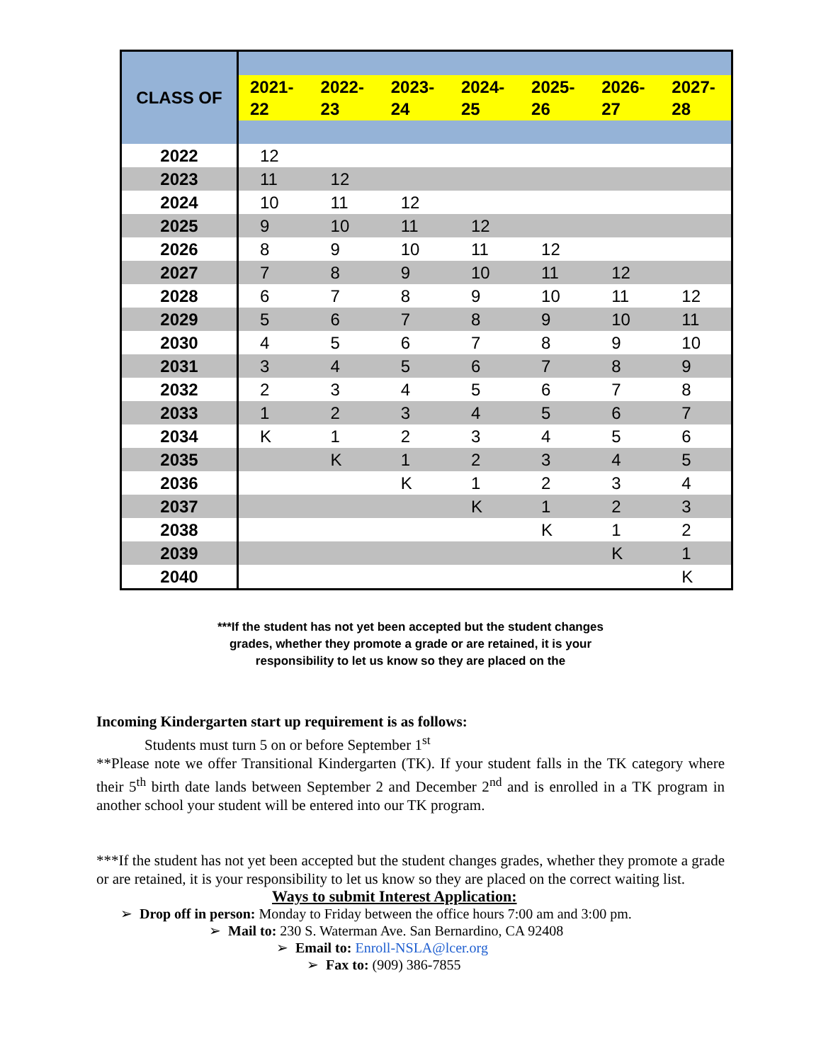| CLASS OF | | | | | | | |
| | 2021- 22 | 2022- 23 | 2023- 24 | 2024- 25 | 2025- 26 | 2026- 27 | 2027- 28 |
| 2022 | 12 | | | | | | |
| 2023 | 11 | 12 | | | | | |
| 2024 | 10 | 11 | 12 | | | | |
| 2025 | 9 | 10 | 11 | 12 | | | |
| 2026 | 8 | 9 | 10 | 11 | 12 | | |
| 2027 | 7 | 8 | 9 | 10 | 11 | 12 | |
| 2028 | 6 | 7 | 8 | 9 | 10 | 11 | 12 |
| 2029 | 5 | 6 | 7 | 8 | 9 | 10 | 11 |
| 2030 | 4 | 5 | 6 | 7 | 8 | 9 | 10 |
| 2031 | 3 | 4 | 5 | 6 | 7 | 8 | 9 |
| 2032 | 2 | 3 | 4 | 5 | 6 | 7 | 8 |
| 2033 | 1 | 2 | 3 | 4 | 5 | 6 | 7 |
| 2034 | K | 1 | 2 | 3 | 4 | 5 | 6 |
| 2035 | | K | 1 | 2 | 3 | 4 | 5 |
| 2036 | | | K | 1 | 2 | 3 | 4 |
| 2037 | | | | K | 1 | 2 | 3 |
| 2038 | | | | | K | 1 | 2 |
| 2039 | | | | | | K | 1 |
| 2040 | | | | | | | K |
***If the student has not yet been accepted but the student changes grades, whether they promote a grade or are retained, it is your responsibility to let us know so they are placed on the
Incoming Kindergarten start up requirement is as follows:
Students must turn 5 on or before September 1<sup>st</sup>
**Please note we offer Transitional Kindergarten (TK). If your student falls in the TK category where their 5<sup>th</sup> birth date lands between September 2 and December 2<sup>nd</sup> and is enrolled in a TK program in another school your student will be entered into our TK program.
***If the student has not yet been accepted but the student changes grades, whether they promote a grade or are retained, it is your responsibility to let us know so they are placed on the correct waiting list.
Ways to submit Interest Application:
➢ Drop off in person: Monday to Friday between the office hours 7:00 am and 3:00 pm.
➢ Mail to: 230 S. Waterman Ave. San Bernardino, CA 92408
➢ Email to: Enroll-NSLA@lcer.org
➢ Fax to: (909) 386-7855